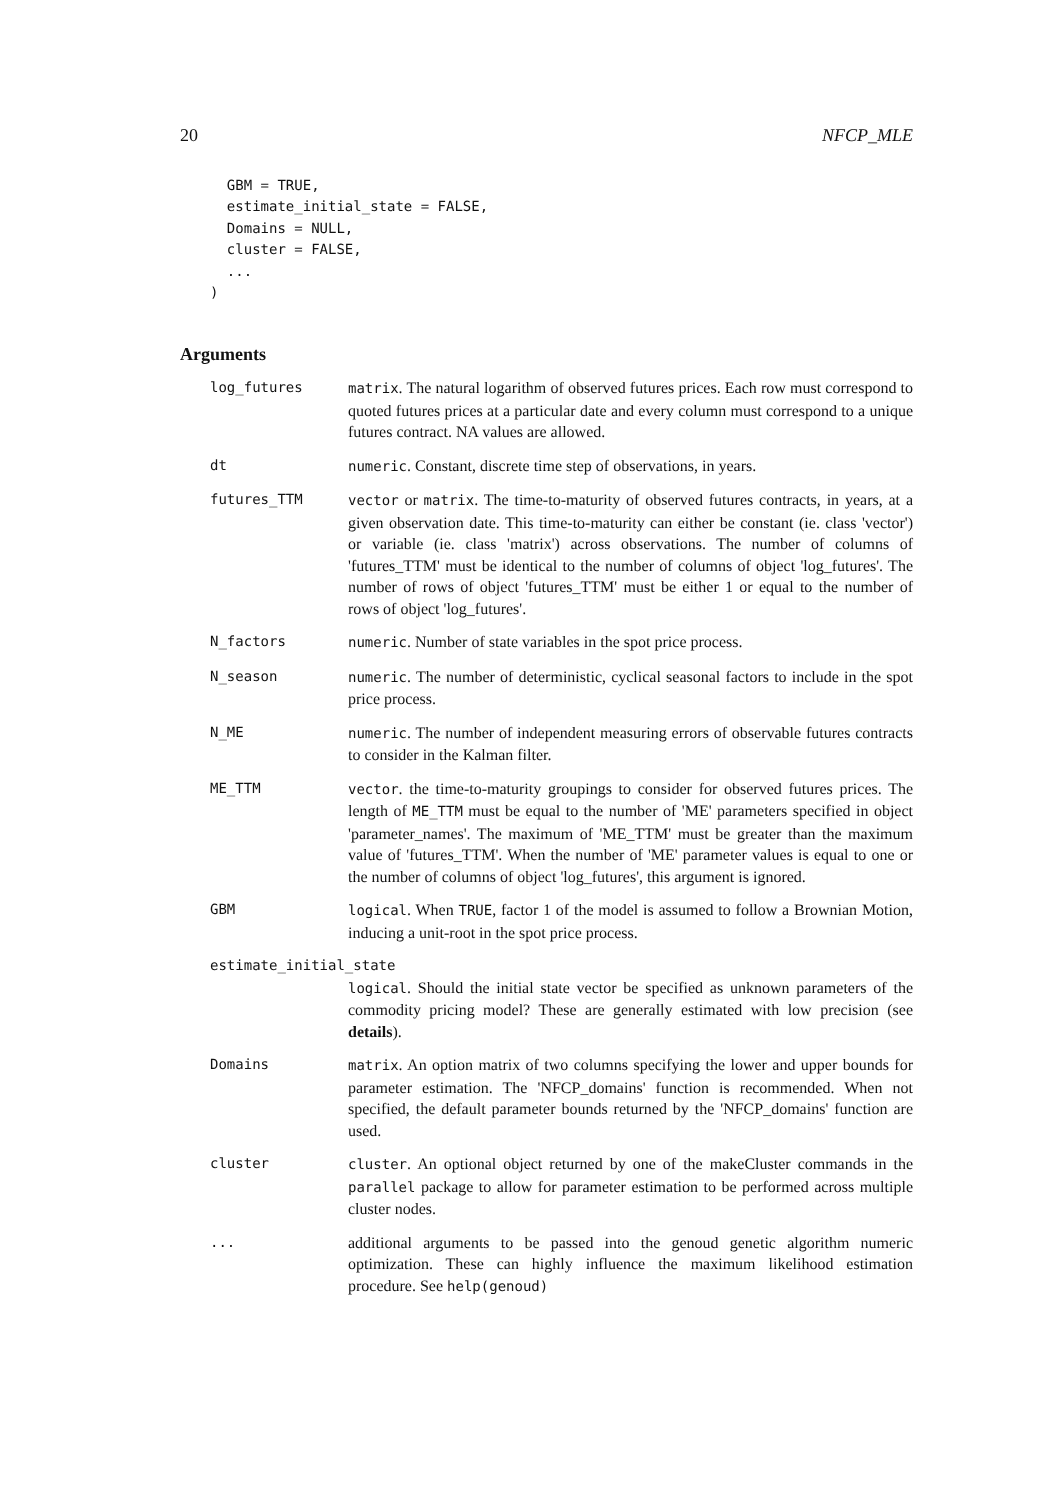20 NFCP_MLE
  GBM = TRUE,
  estimate_initial_state = FALSE,
  Domains = NULL,
  cluster = FALSE,
  ...
)
Arguments
log_futures matrix. The natural logarithm of observed futures prices. Each row must correspond to quoted futures prices at a particular date and every column must correspond to a unique futures contract. NA values are allowed.
dt numeric. Constant, discrete time step of observations, in years.
futures_TTM vector or matrix. The time-to-maturity of observed futures contracts, in years, at a given observation date. This time-to-maturity can either be constant (ie. class 'vector') or variable (ie. class 'matrix') across observations. The number of columns of 'futures_TTM' must be identical to the number of columns of object 'log_futures'. The number of rows of object 'futures_TTM' must be either 1 or equal to the number of rows of object 'log_futures'.
N_factors numeric. Number of state variables in the spot price process.
N_season numeric. The number of deterministic, cyclical seasonal factors to include in the spot price process.
N_ME numeric. The number of independent measuring errors of observable futures contracts to consider in the Kalman filter.
ME_TTM vector. the time-to-maturity groupings to consider for observed futures prices. The length of ME_TTM must be equal to the number of 'ME' parameters specified in object 'parameter_names'. The maximum of 'ME_TTM' must be greater than the maximum value of 'futures_TTM'. When the number of 'ME' parameter values is equal to one or the number of columns of object 'log_futures', this argument is ignored.
GBM logical. When TRUE, factor 1 of the model is assumed to follow a Brownian Motion, inducing a unit-root in the spot price process.
estimate_initial_state
logical. Should the initial state vector be specified as unknown parameters of the commodity pricing model? These are generally estimated with low precision (see details).
Domains matrix. An option matrix of two columns specifying the lower and upper bounds for parameter estimation. The 'NFCP_domains' function is recommended. When not specified, the default parameter bounds returned by the 'NFCP_domains' function are used.
cluster cluster. An optional object returned by one of the makeCluster commands in the parallel package to allow for parameter estimation to be performed across multiple cluster nodes.
... additional arguments to be passed into the genoud genetic algorithm numeric optimization. These can highly influence the maximum likelihood estimation procedure. See help(genoud)